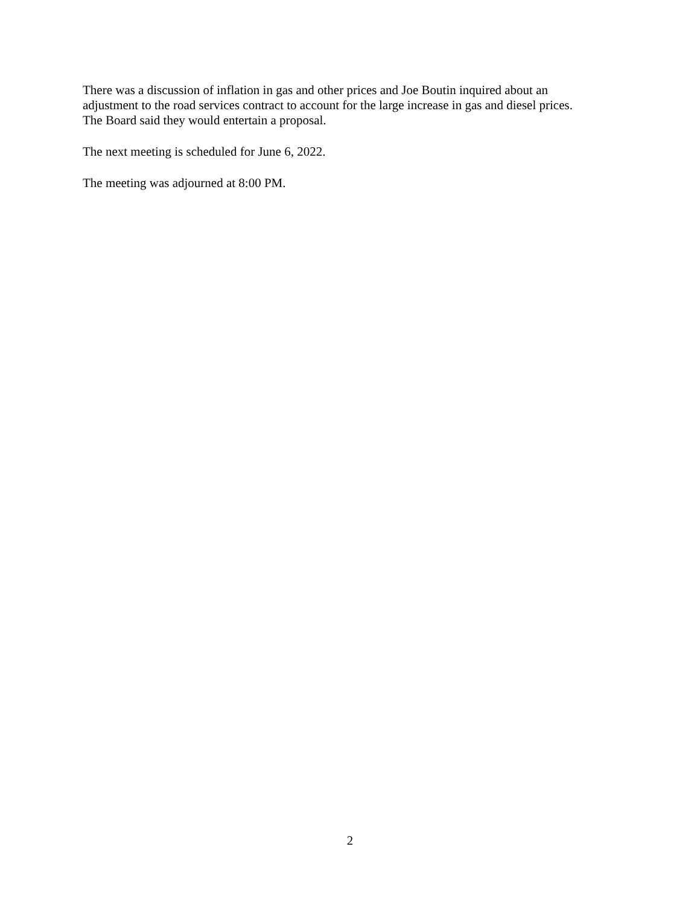There was a discussion of inflation in gas and other prices and Joe Boutin inquired about an
adjustment to the road services contract to account for the large increase in gas and diesel prices.
The Board said they would entertain a proposal.
The next meeting is scheduled for June 6, 2022.
The meeting was adjourned at 8:00 PM.
2